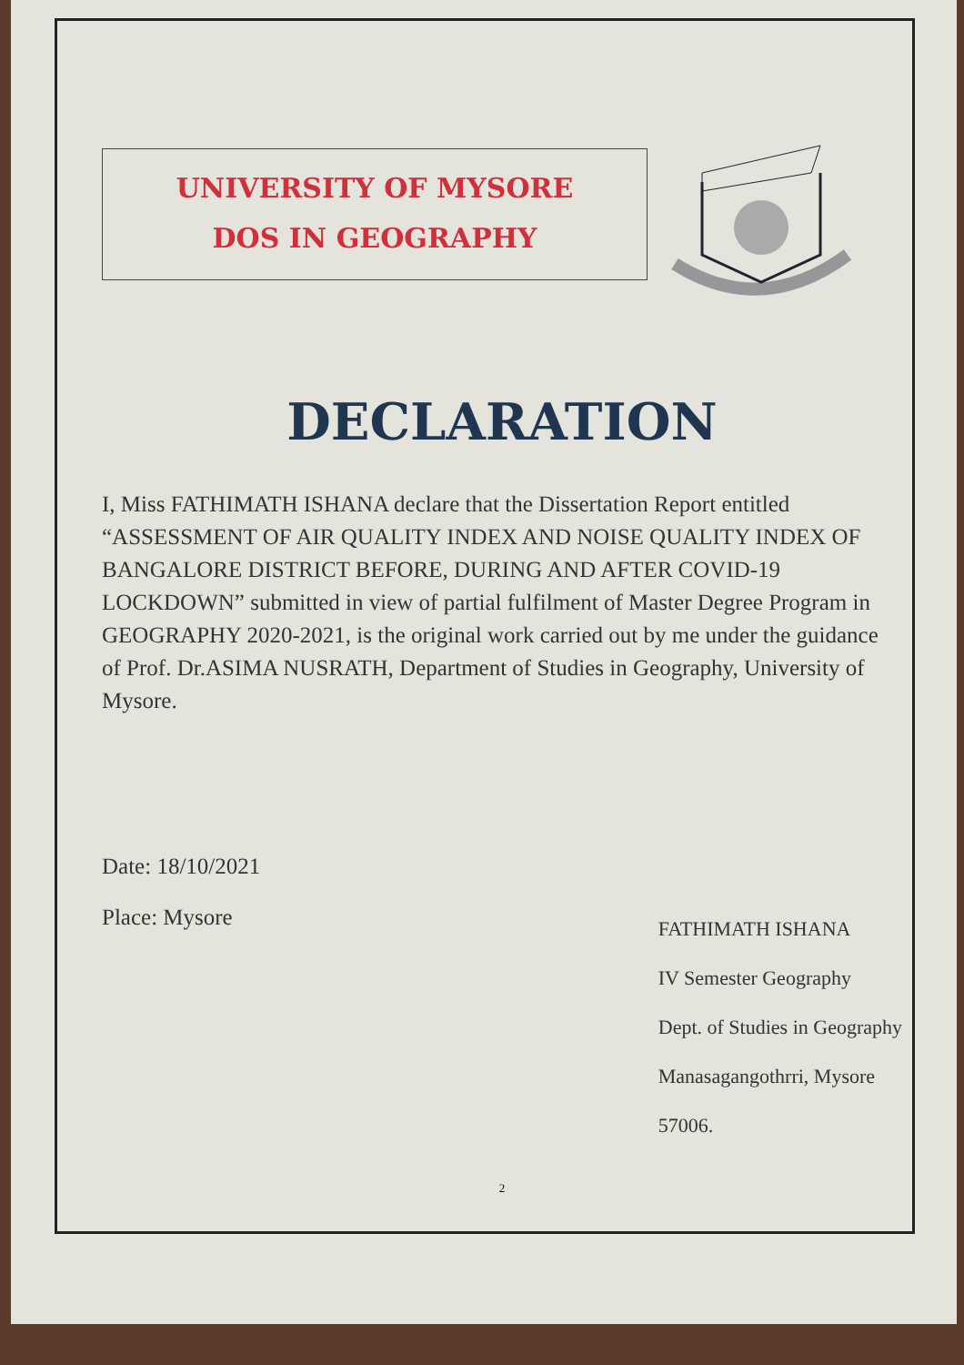UNIVERSITY OF MYSORE
DOS IN GEOGRAPHY
DECLARATION
I, Miss FATHIMATH ISHANA declare that the Dissertation Report entitled “ASSESSMENT OF AIR QUALITY INDEX AND NOISE QUALITY INDEX OF BANGALORE DISTRICT BEFORE, DURING AND AFTER COVID-19 LOCKDOWN” submitted in view of partial fulfilment of Master Degree Program in GEOGRAPHY 2020-2021, is the original work carried out by me under the guidance of Prof. Dr.ASIMA NUSRATH, Department of Studies in Geography, University of Mysore.
Date: 18/10/2021
Place: Mysore
FATHIMATH ISHANA
IV Semester Geography
Dept. of Studies in Geography
Manasagangothrri, Mysore
57006.
2